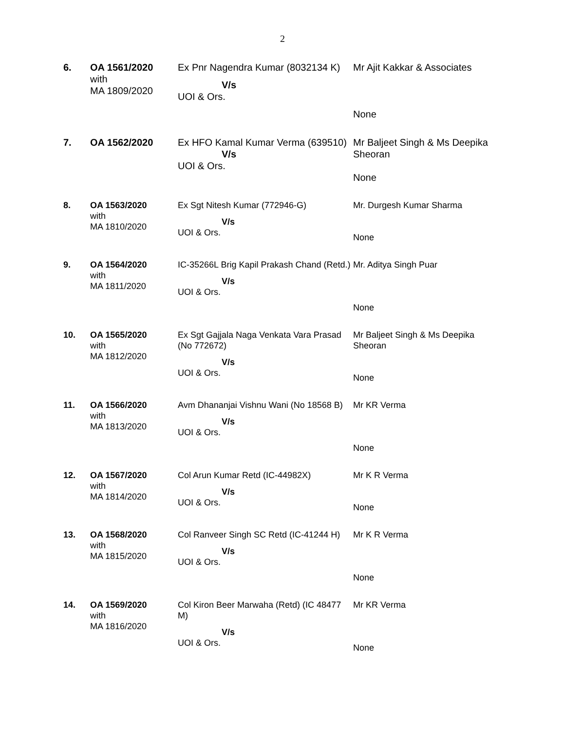2
| 6. | OA 1561/2020 with MA 1809/2020 | Ex Pnr Nagendra Kumar (8032134 K) V/s UOI & Ors. | Mr Ajit Kakkar & Associates None |
| 7. | OA 1562/2020 | Ex HFO Kamal Kumar Verma (639510) V/s UOI & Ors. | Mr Baljeet Singh & Ms Deepika Sheoran None |
| 8. | OA 1563/2020 with MA 1810/2020 | Ex Sgt Nitesh Kumar (772946-G) V/s UOI & Ors. | Mr. Durgesh Kumar Sharma None |
| 9. | OA 1564/2020 with MA 1811/2020 | IC-35266L Brig Kapil Prakash Chand (Retd.) V/s UOI & Ors. | Mr. Aditya Singh Puar None |
| 10. | OA 1565/2020 with MA 1812/2020 | Ex Sgt Gajjala Naga Venkata Vara Prasad (No 772672) V/s UOI & Ors. | Mr Baljeet Singh & Ms Deepika Sheoran None |
| 11. | OA 1566/2020 with MA 1813/2020 | Avm Dhananjai Vishnu Wani (No 18568 B) V/s UOI & Ors. | Mr KR Verma None |
| 12. | OA 1567/2020 with MA 1814/2020 | Col Arun Kumar Retd (IC-44982X) V/s UOI & Ors. | Mr K R Verma None |
| 13. | OA 1568/2020 with MA 1815/2020 | Col Ranveer Singh SC Retd (IC-41244 H) V/s UOI & Ors. | Mr K R Verma None |
| 14. | OA 1569/2020 with MA 1816/2020 | Col Kiron Beer Marwaha (Retd) (IC 48477 M) V/s UOI & Ors. | Mr KR Verma None |